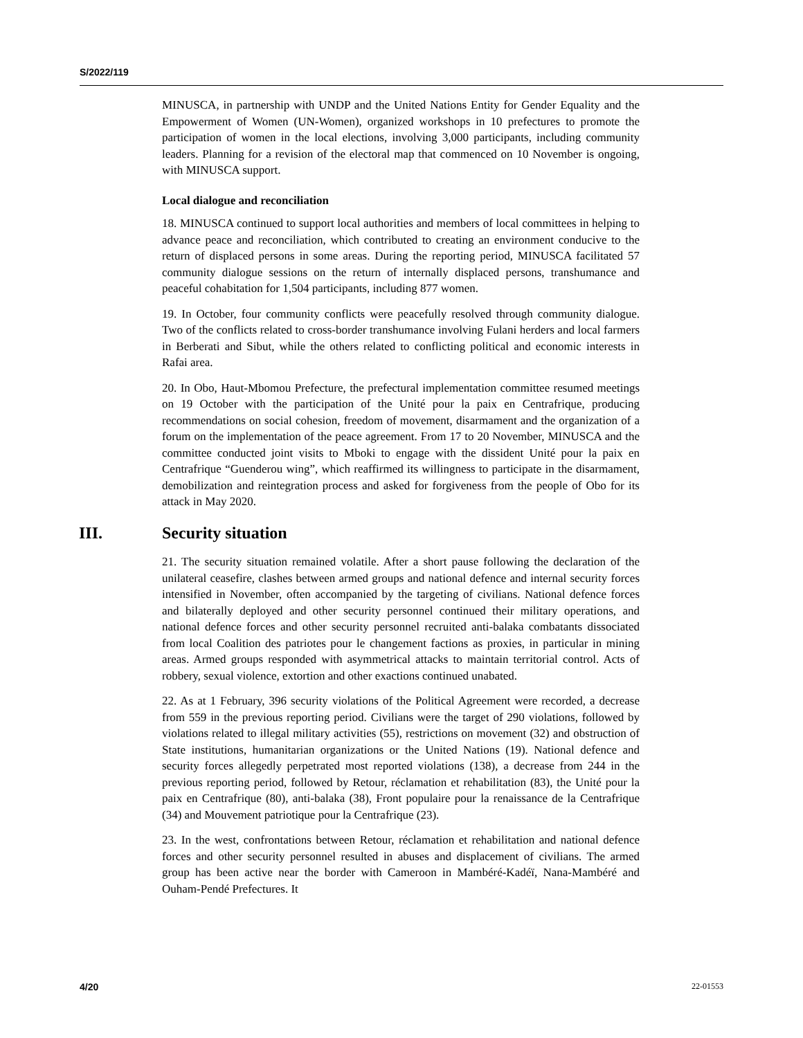S/2022/119
MINUSCA, in partnership with UNDP and the United Nations Entity for Gender Equality and the Empowerment of Women (UN-Women), organized workshops in 10 prefectures to promote the participation of women in the local elections, involving 3,000 participants, including community leaders. Planning for a revision of the electoral map that commenced on 10 November is ongoing, with MINUSCA support.
Local dialogue and reconciliation
18. MINUSCA continued to support local authorities and members of local committees in helping to advance peace and reconciliation, which contributed to creating an environment conducive to the return of displaced persons in some areas. During the reporting period, MINUSCA facilitated 57 community dialogue sessions on the return of internally displaced persons, transhumance and peaceful cohabitation for 1,504 participants, including 877 women.
19. In October, four community conflicts were peacefully resolved through community dialogue. Two of the conflicts related to cross-border transhumance involving Fulani herders and local farmers in Berberati and Sibut, while the others related to conflicting political and economic interests in Rafai area.
20. In Obo, Haut-Mbomou Prefecture, the prefectural implementation committee resumed meetings on 19 October with the participation of the Unité pour la paix en Centrafrique, producing recommendations on social cohesion, freedom of movement, disarmament and the organization of a forum on the implementation of the peace agreement. From 17 to 20 November, MINUSCA and the committee conducted joint visits to Mboki to engage with the dissident Unité pour la paix en Centrafrique “Guenderou wing”, which reaffirmed its willingness to participate in the disarmament, demobilization and reintegration process and asked for forgiveness from the people of Obo for its attack in May 2020.
III. Security situation
21. The security situation remained volatile. After a short pause following the declaration of the unilateral ceasefire, clashes between armed groups and national defence and internal security forces intensified in November, often accompanied by the targeting of civilians. National defence forces and bilaterally deployed and other security personnel continued their military operations, and national defence forces and other security personnel recruited anti-balaka combatants dissociated from local Coalition des patriotes pour le changement factions as proxies, in particular in mining areas. Armed groups responded with asymmetrical attacks to maintain territorial control. Acts of robbery, sexual violence, extortion and other exactions continued unabated.
22. As at 1 February, 396 security violations of the Political Agreement were recorded, a decrease from 559 in the previous reporting period. Civilians were the target of 290 violations, followed by violations related to illegal military activities (55), restrictions on movement (32) and obstruction of State institutions, humanitarian organizations or the United Nations (19). National defence and security forces allegedly perpetrated most reported violations (138), a decrease from 244 in the previous reporting period, followed by Retour, réclamation et rehabilitation (83), the Unité pour la paix en Centrafrique (80), anti-balaka (38), Front populaire pour la renaissance de la Centrafrique (34) and Mouvement patriotique pour la Centrafrique (23).
23. In the west, confrontations between Retour, réclamation et rehabilitation and national defence forces and other security personnel resulted in abuses and displacement of civilians. The armed group has been active near the border with Cameroon in Mambéré-Kadéï, Nana-Mambéré and Ouham-Pendé Prefectures. It
4/20 22-01553